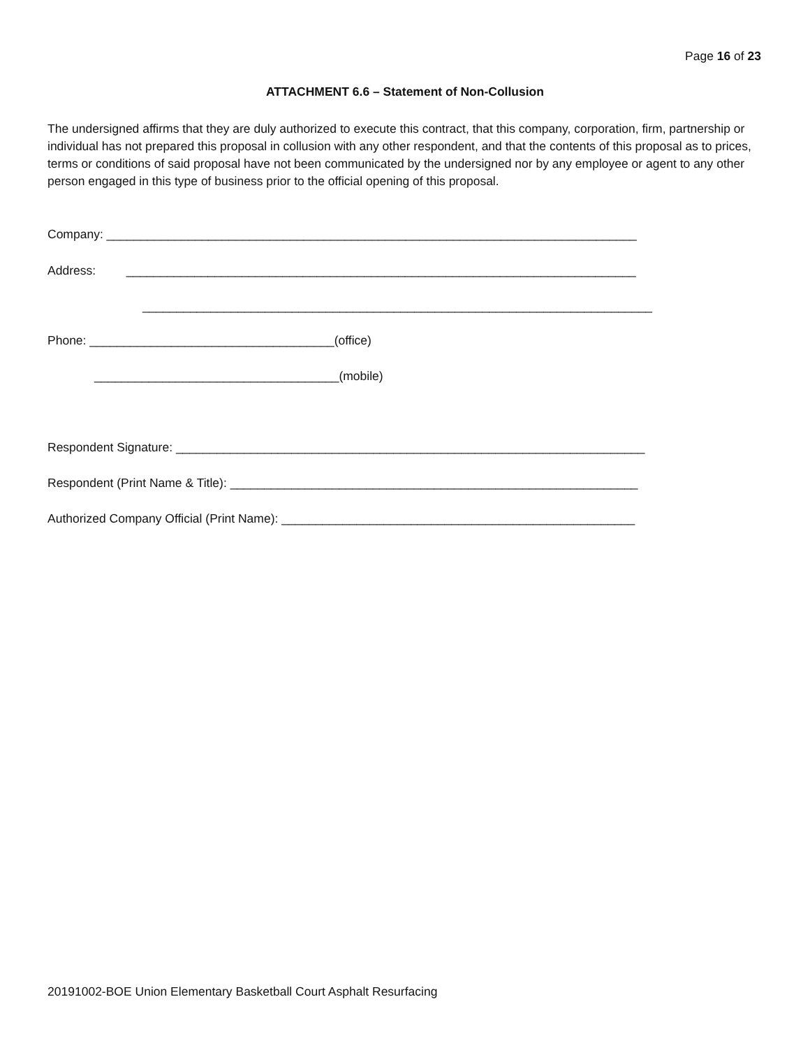Page 16 of 23
ATTACHMENT 6.6 – Statement of Non-Collusion
The undersigned affirms that they are duly authorized to execute this contract, that this company, corporation, firm, partnership or individual has not prepared this proposal in collusion with any other respondent, and that the contents of this proposal as to prices, terms or conditions of said proposal have not been communicated by the undersigned nor by any employee or agent to any other person engaged in this type of business prior to the official opening of this proposal.
Company: ______________________________________________________________________________
Address: ___________________________________________________________________________
___________________________________________________________________________
Phone: ____________________________________(office)
____________________________________(mobile)
Respondent Signature: _____________________________________________________________________
Respondent (Print Name & Title): ____________________________________________________________
Authorized Company Official (Print Name): ____________________________________________________
20191002-BOE Union Elementary Basketball Court Asphalt Resurfacing